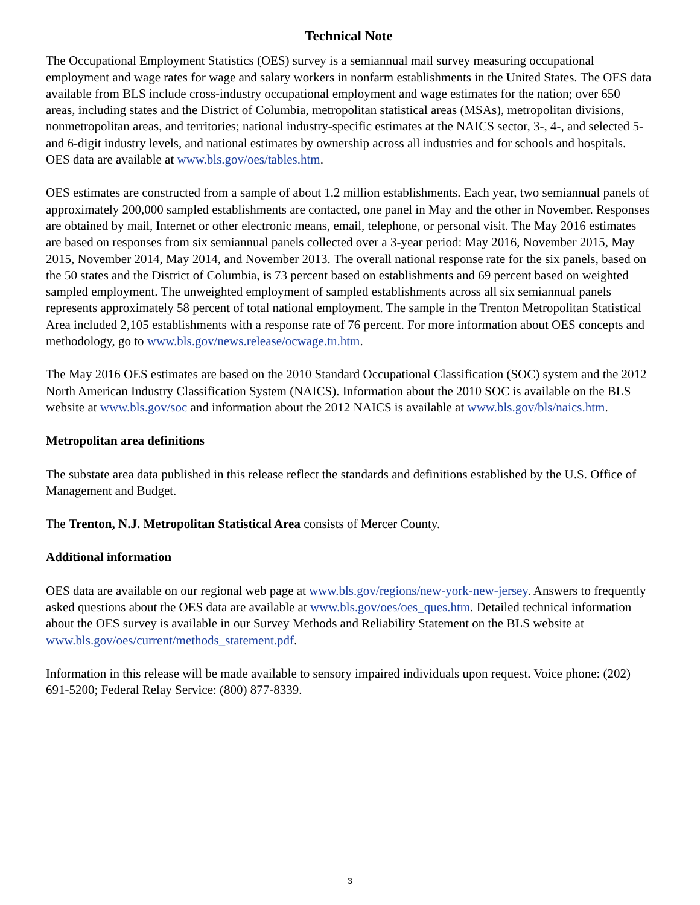Technical Note
The Occupational Employment Statistics (OES) survey is a semiannual mail survey measuring occupational employment and wage rates for wage and salary workers in nonfarm establishments in the United States. The OES data available from BLS include cross-industry occupational employment and wage estimates for the nation; over 650 areas, including states and the District of Columbia, metropolitan statistical areas (MSAs), metropolitan divisions, nonmetropolitan areas, and territories; national industry-specific estimates at the NAICS sector, 3-, 4-, and selected 5- and 6-digit industry levels, and national estimates by ownership across all industries and for schools and hospitals. OES data are available at www.bls.gov/oes/tables.htm.
OES estimates are constructed from a sample of about 1.2 million establishments. Each year, two semiannual panels of approximately 200,000 sampled establishments are contacted, one panel in May and the other in November. Responses are obtained by mail, Internet or other electronic means, email, telephone, or personal visit. The May 2016 estimates are based on responses from six semiannual panels collected over a 3-year period: May 2016, November 2015, May 2015, November 2014, May 2014, and November 2013. The overall national response rate for the six panels, based on the 50 states and the District of Columbia, is 73 percent based on establishments and 69 percent based on weighted sampled employment. The unweighted employment of sampled establishments across all six semiannual panels represents approximately 58 percent of total national employment. The sample in the Trenton Metropolitan Statistical Area included 2,105 establishments with a response rate of 76 percent. For more information about OES concepts and methodology, go to www.bls.gov/news.release/ocwage.tn.htm.
The May 2016 OES estimates are based on the 2010 Standard Occupational Classification (SOC) system and the 2012 North American Industry Classification System (NAICS). Information about the 2010 SOC is available on the BLS website at www.bls.gov/soc and information about the 2012 NAICS is available at www.bls.gov/bls/naics.htm.
Metropolitan area definitions
The substate area data published in this release reflect the standards and definitions established by the U.S. Office of Management and Budget.
The Trenton, N.J. Metropolitan Statistical Area consists of Mercer County.
Additional information
OES data are available on our regional web page at www.bls.gov/regions/new-york-new-jersey. Answers to frequently asked questions about the OES data are available at www.bls.gov/oes/oes_ques.htm. Detailed technical information about the OES survey is available in our Survey Methods and Reliability Statement on the BLS website at www.bls.gov/oes/current/methods_statement.pdf.
Information in this release will be made available to sensory impaired individuals upon request. Voice phone: (202) 691-5200; Federal Relay Service: (800) 877-8339.
3